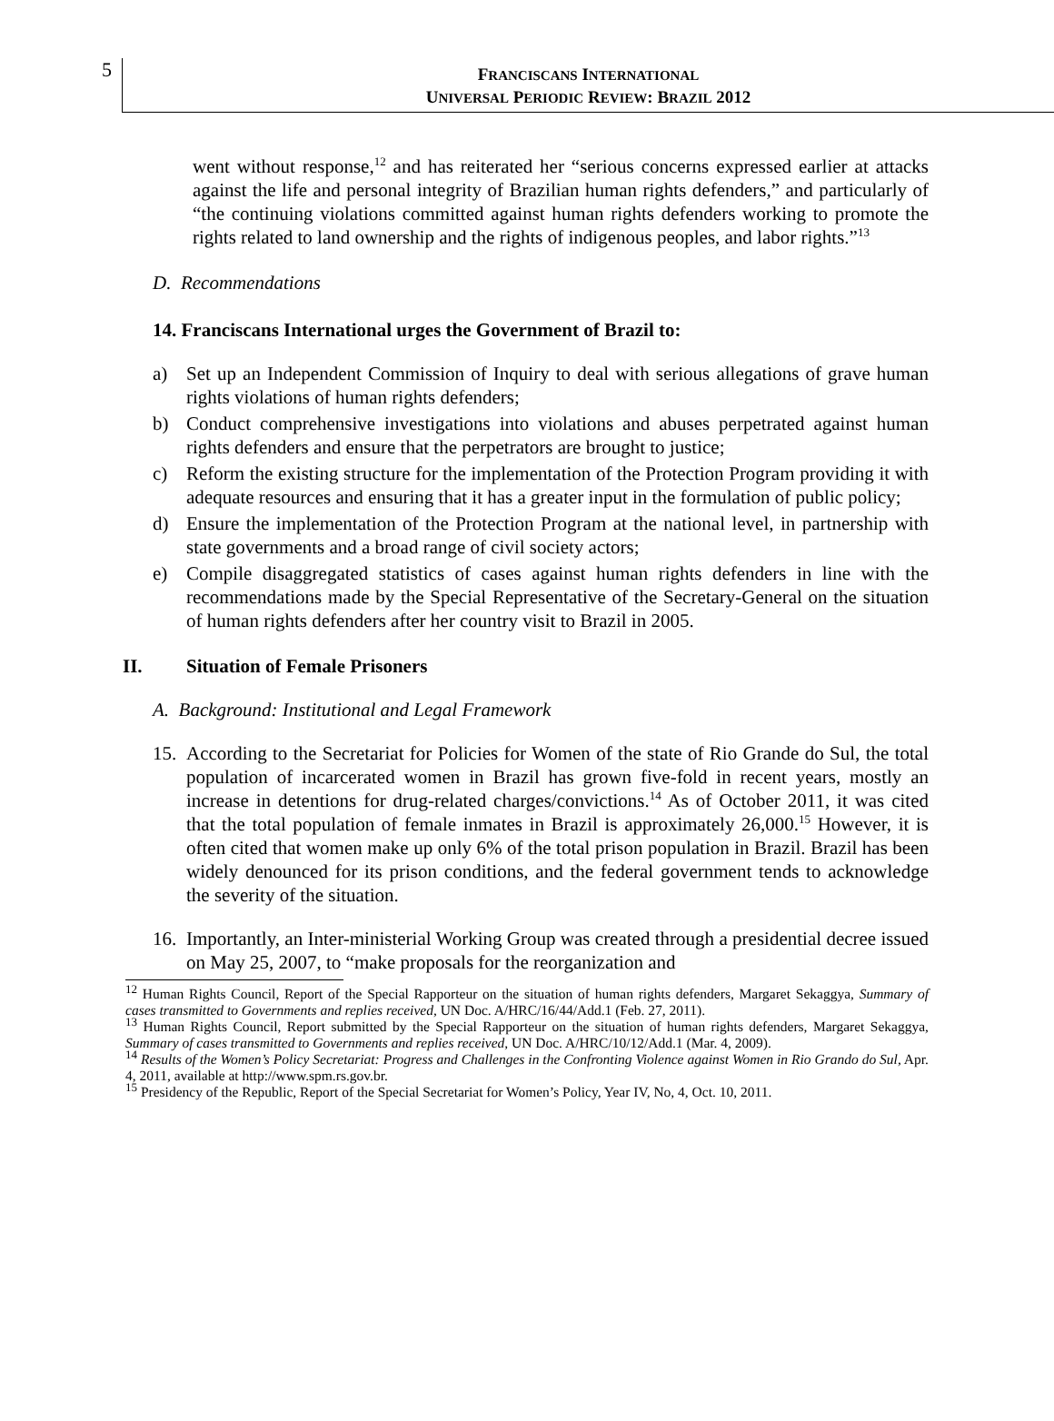5
FRANCISCANS INTERNATIONAL
UNIVERSAL PERIODIC REVIEW: BRAZIL 2012
went without response,<sup>12</sup> and has reiterated her “serious concerns expressed earlier at attacks against the life and personal integrity of Brazilian human rights defenders,” and particularly of “the continuing violations committed against human rights defenders working to promote the rights related to land ownership and the rights of indigenous peoples, and labor rights.”<sup>13</sup>
D. Recommendations
14. Franciscans International urges the Government of Brazil to:
a) Set up an Independent Commission of Inquiry to deal with serious allegations of grave human rights violations of human rights defenders;
b) Conduct comprehensive investigations into violations and abuses perpetrated against human rights defenders and ensure that the perpetrators are brought to justice;
c) Reform the existing structure for the implementation of the Protection Program providing it with adequate resources and ensuring that it has a greater input in the formulation of public policy;
d) Ensure the implementation of the Protection Program at the national level, in partnership with state governments and a broad range of civil society actors;
e) Compile disaggregated statistics of cases against human rights defenders in line with the recommendations made by the Special Representative of the Secretary-General on the situation of human rights defenders after her country visit to Brazil in 2005.
II. Situation of Female Prisoners
A. Background: Institutional and Legal Framework
15. According to the Secretariat for Policies for Women of the state of Rio Grande do Sul, the total population of incarcerated women in Brazil has grown five-fold in recent years, mostly an increase in detentions for drug-related charges/convictions.<sup>14</sup> As of October 2011, it was cited that the total population of female inmates in Brazil is approximately 26,000.<sup>15</sup> However, it is often cited that women make up only 6% of the total prison population in Brazil. Brazil has been widely denounced for its prison conditions, and the federal government tends to acknowledge the severity of the situation.
16. Importantly, an Inter-ministerial Working Group was created through a presidential decree issued on May 25, 2007, to “make proposals for the reorganization and
<sup>12</sup> Human Rights Council, Report of the Special Rapporteur on the situation of human rights defenders, Margaret Sekaggya, Summary of cases transmitted to Governments and replies received, UN Doc. A/HRC/16/44/Add.1 (Feb. 27, 2011).
<sup>13</sup> Human Rights Council, Report submitted by the Special Rapporteur on the situation of human rights defenders, Margaret Sekaggya, Summary of cases transmitted to Governments and replies received, UN Doc. A/HRC/10/12/Add.1 (Mar. 4, 2009).
<sup>14</sup> Results of the Women’s Policy Secretariat: Progress and Challenges in the Confronting Violence against Women in Rio Grando do Sul, Apr. 4, 2011, available at http://www.spm.rs.gov.br.
<sup>15</sup> Presidency of the Republic, Report of the Special Secretariat for Women’s Policy, Year IV, No, 4, Oct. 10, 2011.